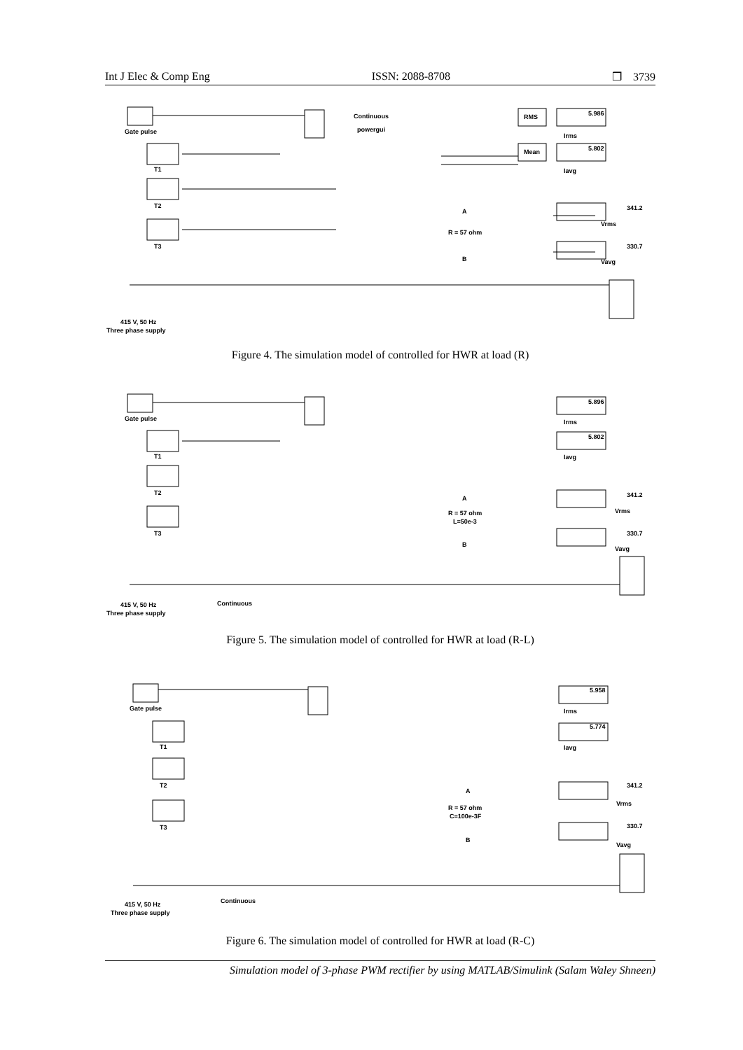Int J Elec & Comp Eng ISSN: 2088-8708 ❒ 3739
Gate pulse
R = 57 ohm
A
B
Irms
Iavg
Vrms
Vavg
T1
T2
T3
415 V, 50 Hz
Three phase supply
Continuous
powergui
5.986
5.802
341.2
330.7
RMS
Mean
Figure 4. The simulation model of controlled for HWR at load (R)
Gate pulse
R = 57 ohm
L=50e-3
A
B
Irms
Iavg
Vrms
Vavg
T1
T2
T3
415 V, 50 Hz
Three phase supply
Continuous
5.896
5.802
341.2
330.7
Figure 5. The simulation model of controlled for HWR at load (R-L)
Gate pulse
R = 57 ohm
C=100e-3F
A
B
Irms
Iavg
Vrms
Vavg
T1
T2
T3
415 V, 50 Hz
Three phase supply
Continuous
5.958
5.774
341.2
330.7
Figure 6. The simulation model of controlled for HWR at load (R-C)
Simulation model of 3-phase PWM rectifier by using MATLAB/Simulink (Salam Waley Shneen)